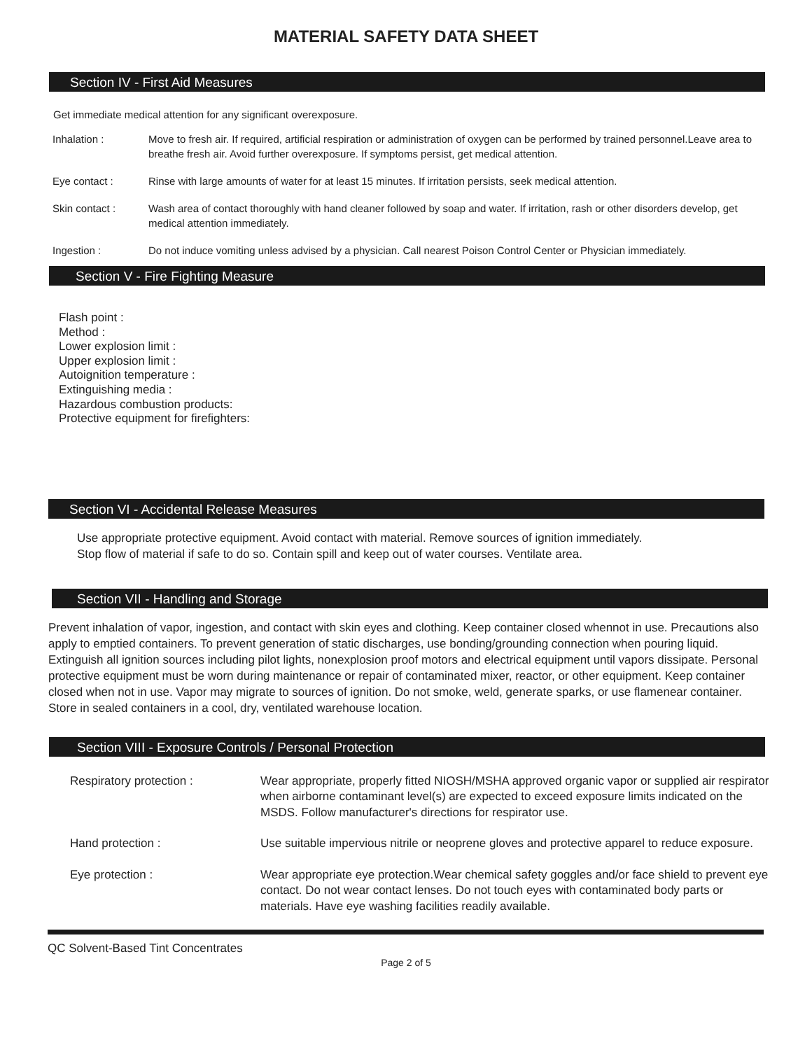MATERIAL SAFETY DATA SHEET
Section IV - First Aid Measures
Get immediate medical attention for any significant overexposure.
Inhalation : Move to fresh air. If required, artificial respiration or administration of oxygen can be performed by trained personnel.Leave area to breathe fresh air. Avoid further overexposure. If symptoms persist, get medical attention.
Eye contact : Rinse with large amounts of water for at least 15 minutes. If irritation persists, seek medical attention.
Skin contact : Wash area of contact thoroughly with hand cleaner followed by soap and water. If irritation, rash or other disorders develop, get medical attention immediately.
Ingestion : Do not induce vomiting unless advised by a physician. Call nearest Poison Control Center or Physician immediately.
Section V - Fire Fighting Measure
Flash point :
Method :
Lower explosion limit :
Upper explosion limit :
Autoignition temperature :
Extinguishing media :
Hazardous combustion products:
Protective equipment for firefighters:
Section VI - Accidental Release Measures
Use appropriate protective equipment. Avoid contact with material. Remove sources of ignition immediately.
Stop flow of material if safe to do so. Contain spill and keep out of water courses. Ventilate area.
Section VII - Handling and Storage
Prevent inhalation of vapor, ingestion, and contact with skin eyes and clothing. Keep container closed whennot in use. Precautions also apply to emptied containers. To prevent generation of static discharges, use bonding/grounding connection when pouring liquid. Extinguish all ignition sources including pilot lights, nonexplosion proof motors and electrical equipment until vapors dissipate. Personal protective equipment must be worn during maintenance or repair of contaminated mixer, reactor, or other equipment. Keep container closed when not in use. Vapor may migrate to sources of ignition. Do not smoke, weld, generate sparks, or use flamenear container. Store in sealed containers in a cool, dry, ventilated warehouse location.
Section VIII - Exposure Controls / Personal Protection
Respiratory protection : Wear appropriate, properly fitted NIOSH/MSHA approved organic vapor or supplied air respirator when airborne contaminant level(s) are expected to exceed exposure limits indicated on the MSDS. Follow manufacturer's directions for respirator use.
Hand protection : Use suitable impervious nitrile or neoprene gloves and protective apparel to reduce exposure.
Eye protection : Wear appropriate eye protection.Wear chemical safety goggles and/or face shield to prevent eye contact. Do not wear contact lenses. Do not touch eyes with contaminated body parts or materials. Have eye washing facilities readily available.
QC Solvent-Based Tint Concentrates
Page 2 of 5